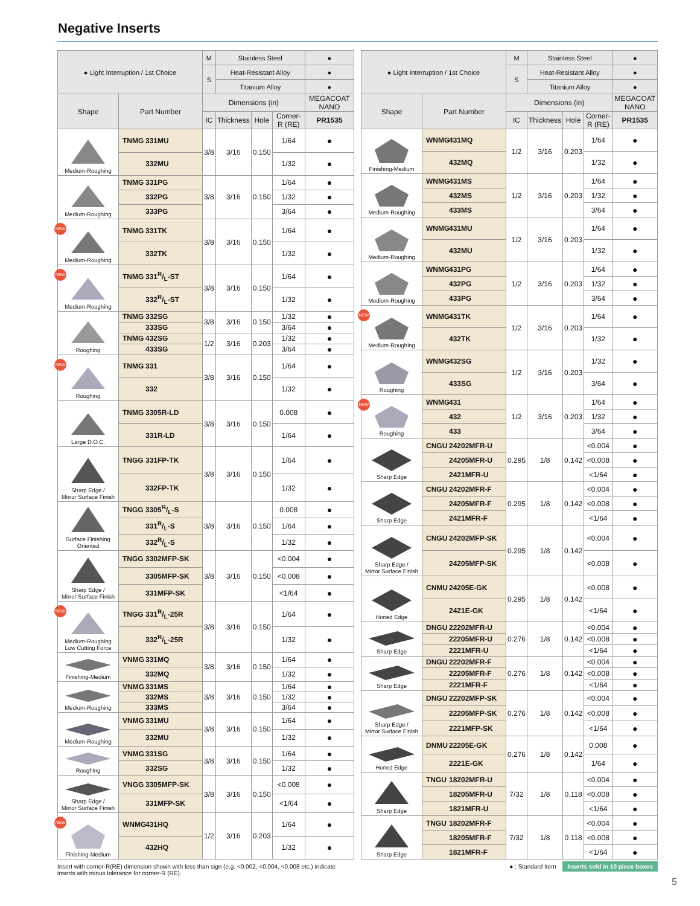Negative Inserts
| ● Light Interruption / 1st Choice | | M | Stainless Steel | | | ● |
| --- | --- | --- | --- | --- | --- | --- |
| | | S | Heat-Resistant Alloy | | | ● |
| | | | Titanium Alloy | | | ● |
| Shape | Part Number | Dimensions (in) | | | | MEGACOAT NANO |
| | | IC | Thickness | Hole | Corner-R (RE) | PR1535 |
| Medium-Roughing | TNMG 331MU | 3/8 | 3/16 | 0.150 | 1/64 | ● |
| | 332MU | | | | 1/32 | ● |
| Medium-Roughing | TNMG 331PG | 3/8 | 3/16 | 0.150 | 1/64 | ● |
| | 332PG | | | | 1/32 | ● |
| | 333PG | | | | 3/64 | ● |
| NEW Medium-Roughing | TNMG 331TK | 3/8 | 3/16 | 0.150 | 1/64 | ● |
| | 332TK | | | | 1/32 | ● |
| NEW Medium-Roughing | TNMG 331R/L-ST | 3/8 | 3/16 | 0.150 | 1/64 | ● |
| | 332R/L-ST | | | | 1/32 | ● |
| Roughing | TNMG 332SG | 3/8 | 3/16 | 0.150 | 1/32 | ● |
| | 333SG | | | | 3/64 | ● |
| | TNMG 432SG | 1/2 | 3/16 | 0.203 | 1/32 | ● |
| | 433SG | | | | 3/64 | ● |
| NEW Roughing | TNMG 331 | 3/8 | 3/16 | 0.150 | 1/64 | ● |
| | 332 | | | | 1/32 | ● |
| Large D.O.C. | TNMG 3305R-LD | 3/8 | 3/16 | 0.150 | 0.008 | ● |
| | 331R-LD | | | | 1/64 | ● |
| Sharp Edge / Mirror Surface Finish | TNGG 331FP-TK | 3/8 | 3/16 | 0.150 | 1/64 | ● |
| | 332FP-TK | | | | 1/32 | ● |
| Surface Finishing Oriented | TNGG 3305R/L-S | 3/8 | 3/16 | 0.150 | 0.008 | ● |
| | 331R/L-S | | | | 1/64 | ● |
| | 332R/L-S | | | | 1/32 | ● |
| Sharp Edge / Mirror Surface Finish | TNGG 3302MFP-SK | 3/8 | 3/16 | 0.150 | <0.004 | ● |
| | 3305MFP-SK | | | | <0.008 | ● |
| | 331MFP-SK | | | | <1/64 | ● |
| NEW Medium-Roughing Low Cutting Force | TNGG 331R/L-25R | 3/8 | 3/16 | 0.150 | 1/64 | ● |
| | 332R/L-25R | | | | 1/32 | ● |
| Finishing-Medium | VNMG 331MQ | 3/8 | 3/16 | 0.150 | 1/64 | ● |
| | 332MQ | | | | 1/32 | ● |
| Medium-Roughing | VNMG 331MS | 3/8 | 3/16 | 0.150 | 1/64 | ● |
| | 332MS | | | | 1/32 | ● |
| | 333MS | | | | 3/64 | ● |
| Medium-Roughing | VNMG 331MU | 3/8 | 3/16 | 0.150 | 1/64 | ● |
| | 332MU | | | | 1/32 | ● |
| Roughing | VNMG 331SG | 3/8 | 3/16 | 0.150 | 1/64 | ● |
| | 332SG | | | | 1/32 | ● |
| Sharp Edge / Mirror Surface Finish | VNGG 3305MFP-SK | 3/8 | 3/16 | 0.150 | <0.008 | ● |
| | 331MFP-SK | | | | <1/64 | ● |
| NEW Finishing-Medium | WNMG 431HQ | 1/2 | 3/16 | 0.203 | 1/64 | ● |
| | 432HQ | | | | 1/32 | ● |
| ● Light Interruption / 1st Choice | | M | Stainless Steel | | | ● |
| --- | --- | --- | --- | --- | --- | --- |
| | | S | Heat-Resistant Alloy | | | ● |
| | | | Titanium Alloy | | | ● |
| Shape | Part Number | Dimensions (in) | | | | MEGACOAT NANO |
| | | IC | Thickness | Hole | Corner-R (RE) | PR1535 |
| Finishing-Medium | WNMG 431MQ | 1/2 | 3/16 | 0.203 | 1/64 | ● |
| | 432MQ | | | | 1/32 | ● |
| Medium-Roughing | WNMG 431MS | 1/2 | 3/16 | 0.203 | 1/64 | ● |
| | 432MS | | | | 1/32 | ● |
| | 433MS | | | | 3/64 | ● |
| Medium-Roughing | WNMG 431MU | 1/2 | 3/16 | 0.203 | 1/64 | ● |
| | 432MU | | | | 1/32 | ● |
| Medium-Roughing | WNMG 431PG | 1/2 | 3/16 | 0.203 | 1/64 | ● |
| | 432PG | | | | 1/32 | ● |
| | 433PG | | | | 3/64 | ● |
| NEW Medium-Roughing | WNMG 431TK | 1/2 | 3/16 | 0.203 | 1/64 | ● |
| | 432TK | | | | 1/32 | ● |
| Roughing | WNMG 432SG | 1/2 | 3/16 | 0.203 | 1/32 | ● |
| | 433SG | | | | 3/64 | ● |
| NEW Roughing | WNMG 431 | 1/2 | 3/16 | 0.203 | 1/64 | ● |
| | 432 | | | | 1/32 | ● |
| | 433 | | | | 3/64 | ● |
| Sharp Edge | CNGU 24202MFR-U | 0.295 | 1/8 | 0.142 | <0.004 | ● |
| | 24205MFR-U | | | | <0.008 | ● |
| | 2421MFR-U | | | | <1/64 | ● |
| Sharp Edge | CNGU 24202MFR-F | 0.295 | 1/8 | 0.142 | <0.004 | ● |
| | 24205MFR-F | | | | <0.008 | ● |
| | 2421MFR-F | | | | <1/64 | ● |
| Sharp Edge / Mirror Surface Finish | CNGU 24202MFP-SK | 0.295 | 1/8 | 0.142 | <0.004 | ● |
| | 24205MFP-SK | | | | <0.008 | ● |
| Honed Edge | CNMU 24205E-GK | 0.295 | 1/8 | 0.142 | <0.008 | ● |
| | 2421E-GK | | | | <1/64 | ● |
| Sharp Edge | DNGU 22202MFR-U | 0.276 | 1/8 | 0.142 | <0.004 | ● |
| | 22205MFR-U | | | | <0.008 | ● |
| | 2221MFR-U | | | | <1/64 | ● |
| Sharp Edge | DNGU 22202MFR-F | 0.276 | 1/8 | 0.142 | <0.004 | ● |
| | 22205MFR-F | | | | <0.008 | ● |
| | 2221MFR-F | | | | <1/64 | ● |
| Sharp Edge / Mirror Surface Finish | DNGU 22202MFP-SK | 0.276 | 1/8 | 0.142 | <0.004 | ● |
| | 22205MFP-SK | | | | <0.008 | ● |
| | 2221MFP-SK | | | | <1/64 | ● |
| Honed Edge | DNMU 22205E-GK | 0.276 | 1/8 | 0.142 | 0.008 | ● |
| | 2221E-GK | | | | 1/64 | ● |
| Sharp Edge | TNGU 18202MFR-U | 7/32 | 1/8 | 0.118 | <0.004 | ● |
| | 18205MFR-U | | | | <0.008 | ● |
| | 1821MFR-U | | | | <1/64 | ● |
| Sharp Edge | TNGU 18202MFR-F | 7/32 | 1/8 | 0.118 | <0.004 | ● |
| | 18205MFR-F | | | | <0.008 | ● |
| | 1821MFR-F | | | | <1/64 | ● |
Insert with corner-R(RE) dimension shown with less than sign (e.g. <0.002, <0.004, <0.008 etc.) indicate inserts with minus tolerance for corner-R (RE).
● : Standard Item Inserts sold in 10 piece boxes
5